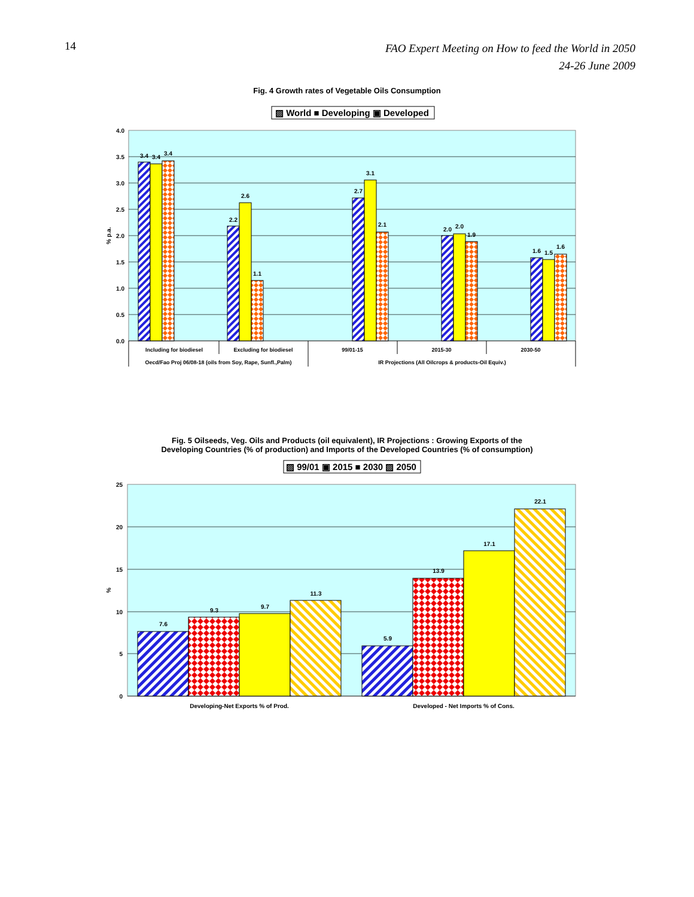14
FAO Expert Meeting on How to feed the World in 2050
24-26 June 2009
Fig. 4 Growth rates of Vegetable Oils Consumption
▨ World ■ Developing ▣ Developed
4.0
3.5
3.0
2.5
2.0
1.5
1.0
0.5
0.0
% p.a.
3.4
3.4
3.4
2.2
2.6
1.1
2.7
3.1
2.1
2.0
2.0
1.9
1.6
1.5
1.6
Including for biodiesel
Excluding for biodiesel
99/01-15
2015-30
2030-50
Oecd/Fao Proj 06/08-18 (oils from Soy, Rape, Sunfl.,Palm)
IR Projections (All Oilcrops & products-Oil Equiv.)
Fig. 5 Oilseeds, Veg. Oils and Products (oil equivalent), IR Projections : Growing Exports of the
Developing Countries (% of production) and Imports of the Developed Countries (% of consumption)
▨ 99/01 ▣ 2015 ■ 2030 ▨ 2050
25
20
15
10
5
0
%
7.6
9.3
9.7
11.3
5.9
13.9
17.1
22.1
Developing-Net Exports % of Prod.
Developed - Net Imports % of Cons.